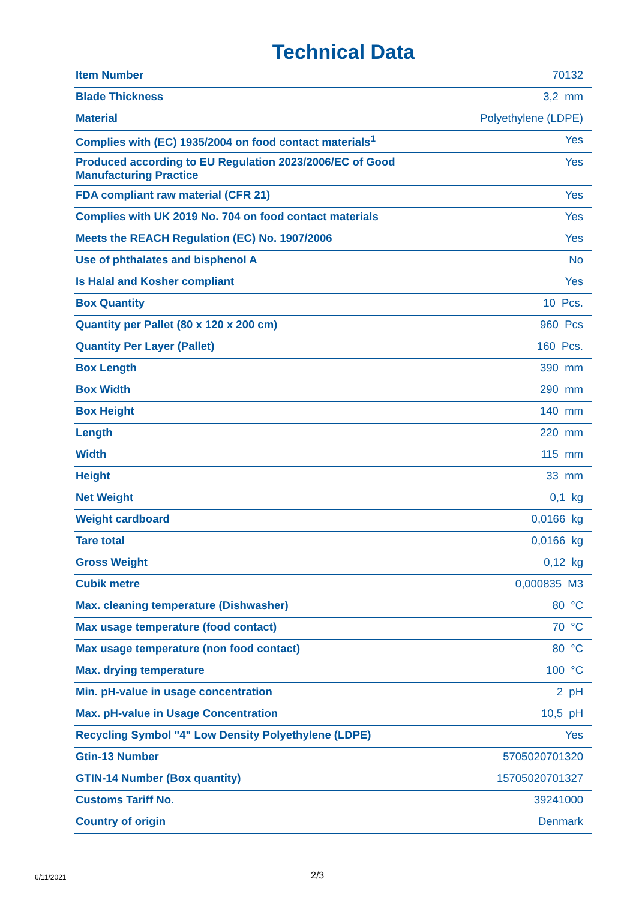Technical Data
| Item Number | 70132 |
| Blade Thickness | 3,2 mm |
| Material | Polyethylene (LDPE) |
| Complies with (EC) 1935/2004 on food contact materials<sup>1</sup> | Yes |
| Produced according to EU Regulation 2023/2006/EC of Good Manufacturing Practice | Yes |
| FDA compliant raw material (CFR 21) | Yes |
| Complies with UK 2019 No. 704 on food contact materials | Yes |
| Meets the REACH Regulation (EC) No. 1907/2006 | Yes |
| Use of phthalates and bisphenol A | No |
| Is Halal and Kosher compliant | Yes |
| Box Quantity | 10 Pcs. |
| Quantity per Pallet (80 x 120 x 200 cm) | 960 Pcs |
| Quantity Per Layer (Pallet) | 160 Pcs. |
| Box Length | 390 mm |
| Box Width | 290 mm |
| Box Height | 140 mm |
| Length | 220 mm |
| Width | 115 mm |
| Height | 33 mm |
| Net Weight | 0,1 kg |
| Weight cardboard | 0,0166 kg |
| Tare total | 0,0166 kg |
| Gross Weight | 0,12 kg |
| Cubik metre | 0,000835 M3 |
| Max. cleaning temperature (Dishwasher) | 80 °C |
| Max usage temperature (food contact) | 70 °C |
| Max usage temperature (non food contact) | 80 °C |
| Max. drying temperature | 100 °C |
| Min. pH-value in usage concentration | 2 pH |
| Max. pH-value in Usage Concentration | 10,5 pH |
| Recycling Symbol "4" Low Density Polyethylene (LDPE) | Yes |
| Gtin-13 Number | 5705020701320 |
| GTIN-14 Number (Box quantity) | 15705020701327 |
| Customs Tariff No. | 39241000 |
| Country of origin | Denmark |
6/11/2021 2/3